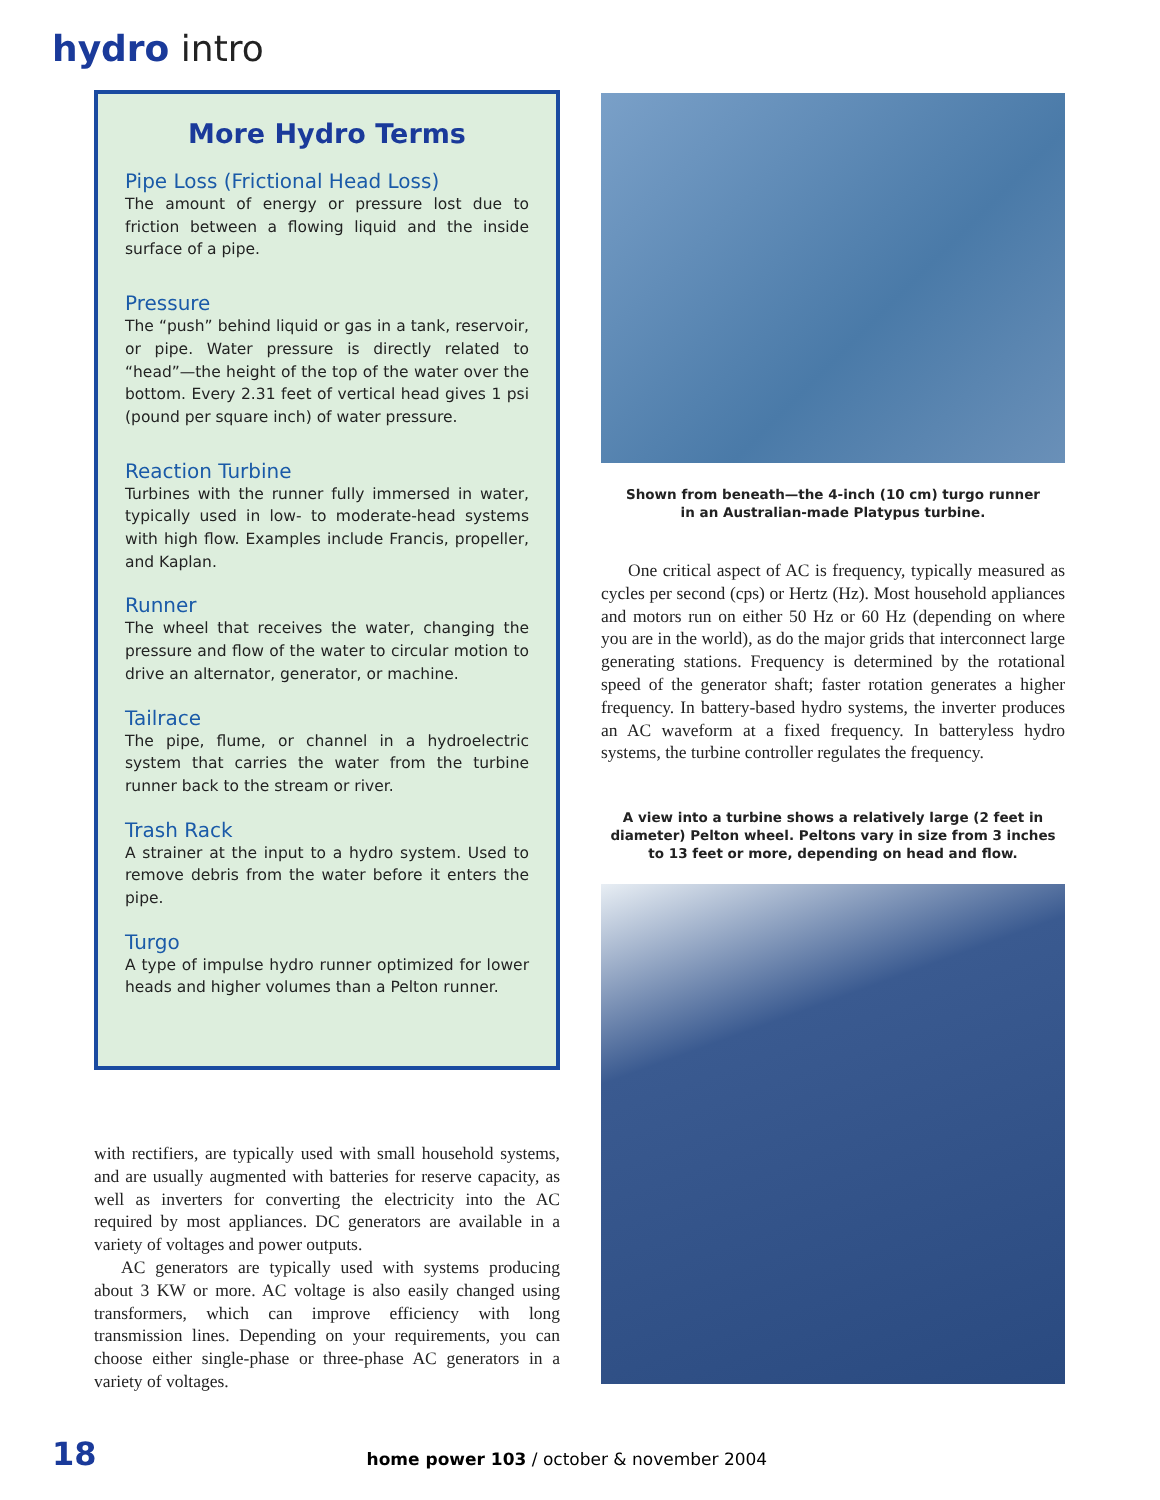hydro intro
More Hydro Terms
Pipe Loss (Frictional Head Loss)
The amount of energy or pressure lost due to friction between a flowing liquid and the inside surface of a pipe.
Pressure
The “push” behind liquid or gas in a tank, reservoir, or pipe. Water pressure is directly related to “head”—the height of the top of the water over the bottom. Every 2.31 feet of vertical head gives 1 psi (pound per square inch) of water pressure.
Reaction Turbine
Turbines with the runner fully immersed in water, typically used in low- to moderate-head systems with high flow. Examples include Francis, propeller, and Kaplan.
Runner
The wheel that receives the water, changing the pressure and flow of the water to circular motion to drive an alternator, generator, or machine.
Tailrace
The pipe, flume, or channel in a hydroelectric system that carries the water from the turbine runner back to the stream or river.
Trash Rack
A strainer at the input to a hydro system. Used to remove debris from the water before it enters the pipe.
Turgo
A type of impulse hydro runner optimized for lower heads and higher volumes than a Pelton runner.
with rectifiers, are typically used with small household systems, and are usually augmented with batteries for reserve capacity, as well as inverters for converting the electricity into the AC required by most appliances. DC generators are available in a variety of voltages and power outputs.
AC generators are typically used with systems producing about 3 KW or more. AC voltage is also easily changed using transformers, which can improve efficiency with long transmission lines. Depending on your requirements, you can choose either single-phase or three-phase AC generators in a variety of voltages.
Shown from beneath—the 4-inch (10 cm) turgo runner
in an Australian-made Platypus turbine.
One critical aspect of AC is frequency, typically measured as cycles per second (cps) or Hertz (Hz). Most household appliances and motors run on either 50 Hz or 60 Hz (depending on where you are in the world), as do the major grids that interconnect large generating stations. Frequency is determined by the rotational speed of the generator shaft; faster rotation generates a higher frequency. In battery-based hydro systems, the inverter produces an AC waveform at a fixed frequency. In batteryless hydro systems, the turbine controller regulates the frequency.
A view into a turbine shows a relatively large (2 feet in
diameter) Pelton wheel. Peltons vary in size from 3 inches
to 13 feet or more, depending on head and flow.
18 home power 103 / october & november 2004